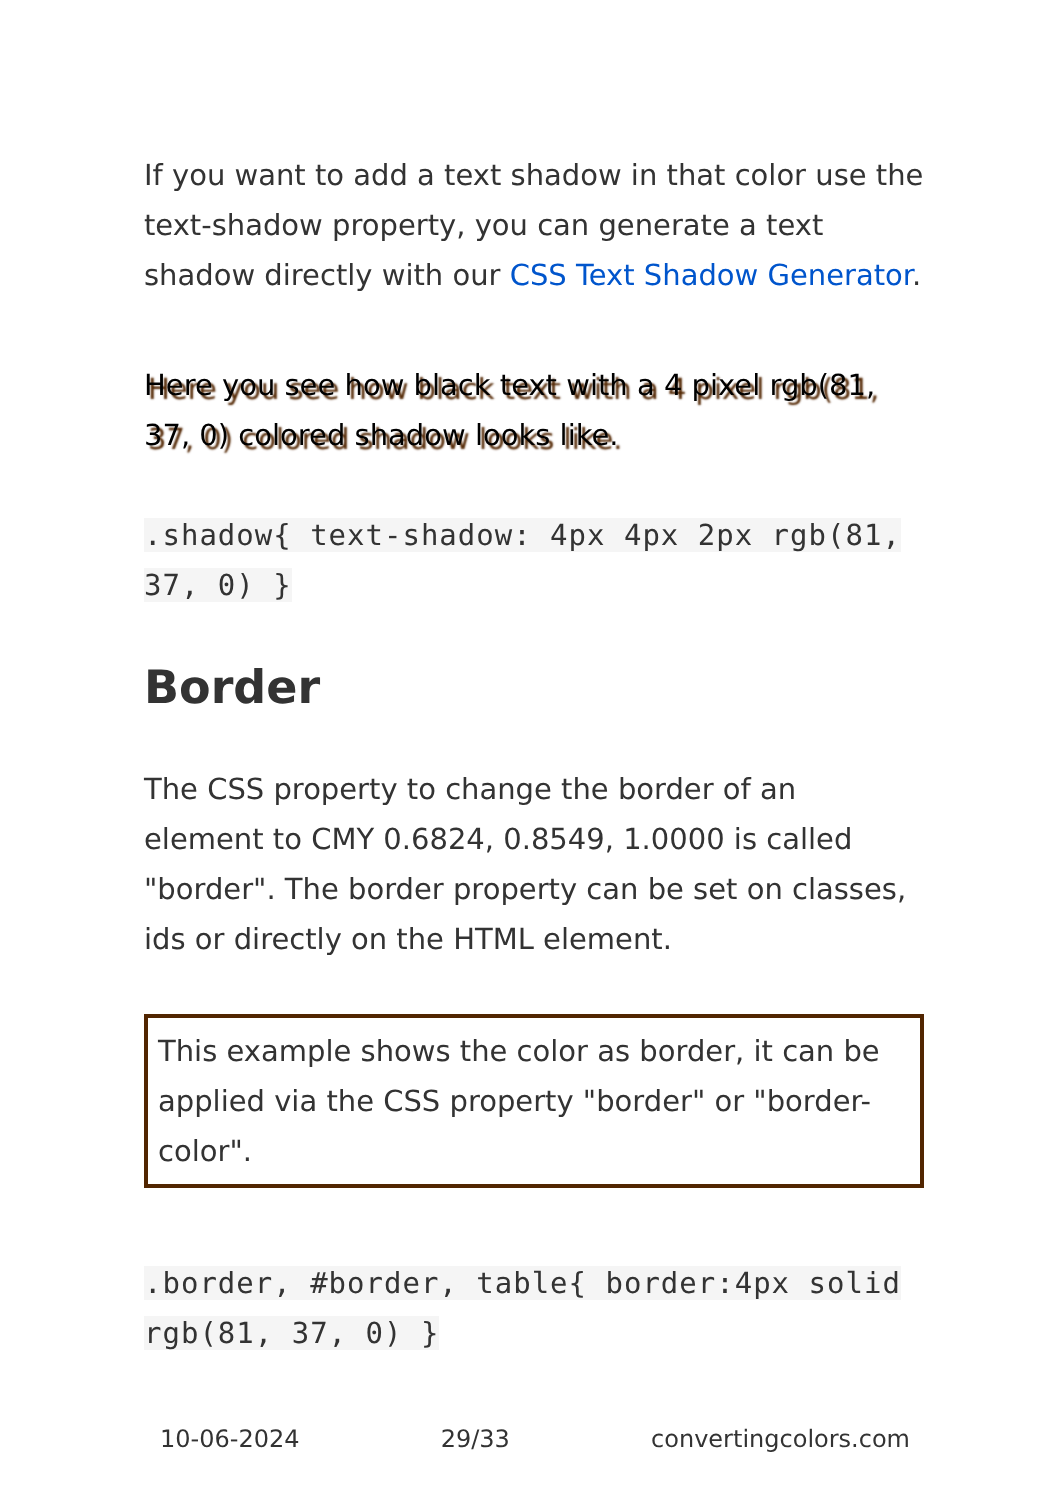If you want to add a text shadow in that color use the text-shadow property, you can generate a text shadow directly with our CSS Text Shadow Generator.
Here you see how black text with a 4 pixel rgb(81, 37, 0) colored shadow looks like.
.shadow{ text-shadow: 4px 4px 2px rgb(81, 37, 0) }
Border
The CSS property to change the border of an element to CMY 0.6824, 0.8549, 1.0000 is called "border". The border property can be set on classes, ids or directly on the HTML element.
This example shows the color as border, it can be applied via the CSS property "border" or "border-color".
.border, #border, table{ border:4px solid rgb(81, 37, 0) }
10-06-2024 29/33 convertingcolors.com